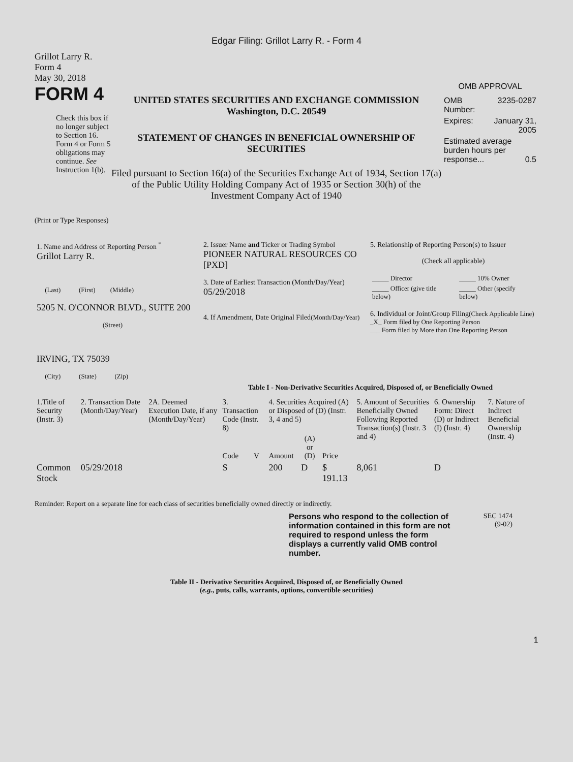Edgar Filing: Grillot Larry R. - Form 4
Grillot Larry R.
Form 4
May 30, 2018
FORM 4
Check this box if no longer subject to Section 16. Form 4 or Form 5 obligations may continue. See Instruction 1(b).
UNITED STATES SECURITIES AND EXCHANGE COMMISSION
Washington, D.C. 20549
STATEMENT OF CHANGES IN BENEFICIAL OWNERSHIP OF SECURITIES
Filed pursuant to Section 16(a) of the Securities Exchange Act of 1934, Section 17(a) of the Public Utility Holding Company Act of 1935 or Section 30(h) of the Investment Company Act of 1940
OMB APPROVAL
| OMB Number: | 3235-0287 |
| Expires: | January 31, 2005 |
| Estimated average burden hours per response... 0.5 | |
(Print or Type Responses)
| 1. Name and Address of Reporting Person <sup>*</sup> Grillot Larry R. (Last) (First) (Middle) 5205 N. O'CONNOR BLVD., SUITE 200 (Street) IRVING, TX 75039 (City) (State) (Zip) | 2. Issuer Name and Ticker or Trading Symbol PIONEER NATURAL RESOURCES CO [PXD] 3. Date of Earliest Transaction (Month/Day/Year) 05/29/2018 4. If Amendment, Date Original Filed (Month/Day/Year) | 5. Relationship of Reporting Person(s) to Issuer (Check all applicable) / _____ Director / _____ 10% Owner / / _____ Officer (give title below) / _____ Other (specify below) / 6. Individual or Joint/Group Filing (Check Applicable Line) _X_ Form filed by One Reporting Person ___ Form filed by More than One Reporting Person |
Table I - Non-Derivative Securities Acquired, Disposed of, or Beneficially Owned
| 1.Title of Security (Instr. 3) | 2. Transaction Date (Month/Day/Year) | 2A. Deemed Execution Date, if any (Month/Day/Year) | 3. Transaction Code (Instr. 8) | | 4. Securities Acquired (A) or Disposed of (D) (Instr. 3, 4 and 5) | | | 5. Amount of Securities Beneficially Owned Following Reported Transaction(s) (Instr. 3 and 4) | 6. Ownership Form: Direct (D) or Indirect (I) (Instr. 4) | 7. Nature of Indirect Beneficial Ownership (Instr. 4) |
| --- | --- | --- | --- | --- | --- | --- | --- | --- | --- | --- |
| | | | Code | V | Amount | (A) or (D) | Price | | | |
| Common Stock | 05/29/2018 | | S | | 200 | D | $ 191.13 | 8,061 | D | |
Reminder: Report on a separate line for each class of securities beneficially owned directly or indirectly.
Persons who respond to the collection of information contained in this form are not required to respond unless the form displays a currently valid OMB control number.
SEC 1474
(9-02)
Table II - Derivative Securities Acquired, Disposed of, or Beneficially Owned
(e.g., puts, calls, warrants, options, convertible securities)
1